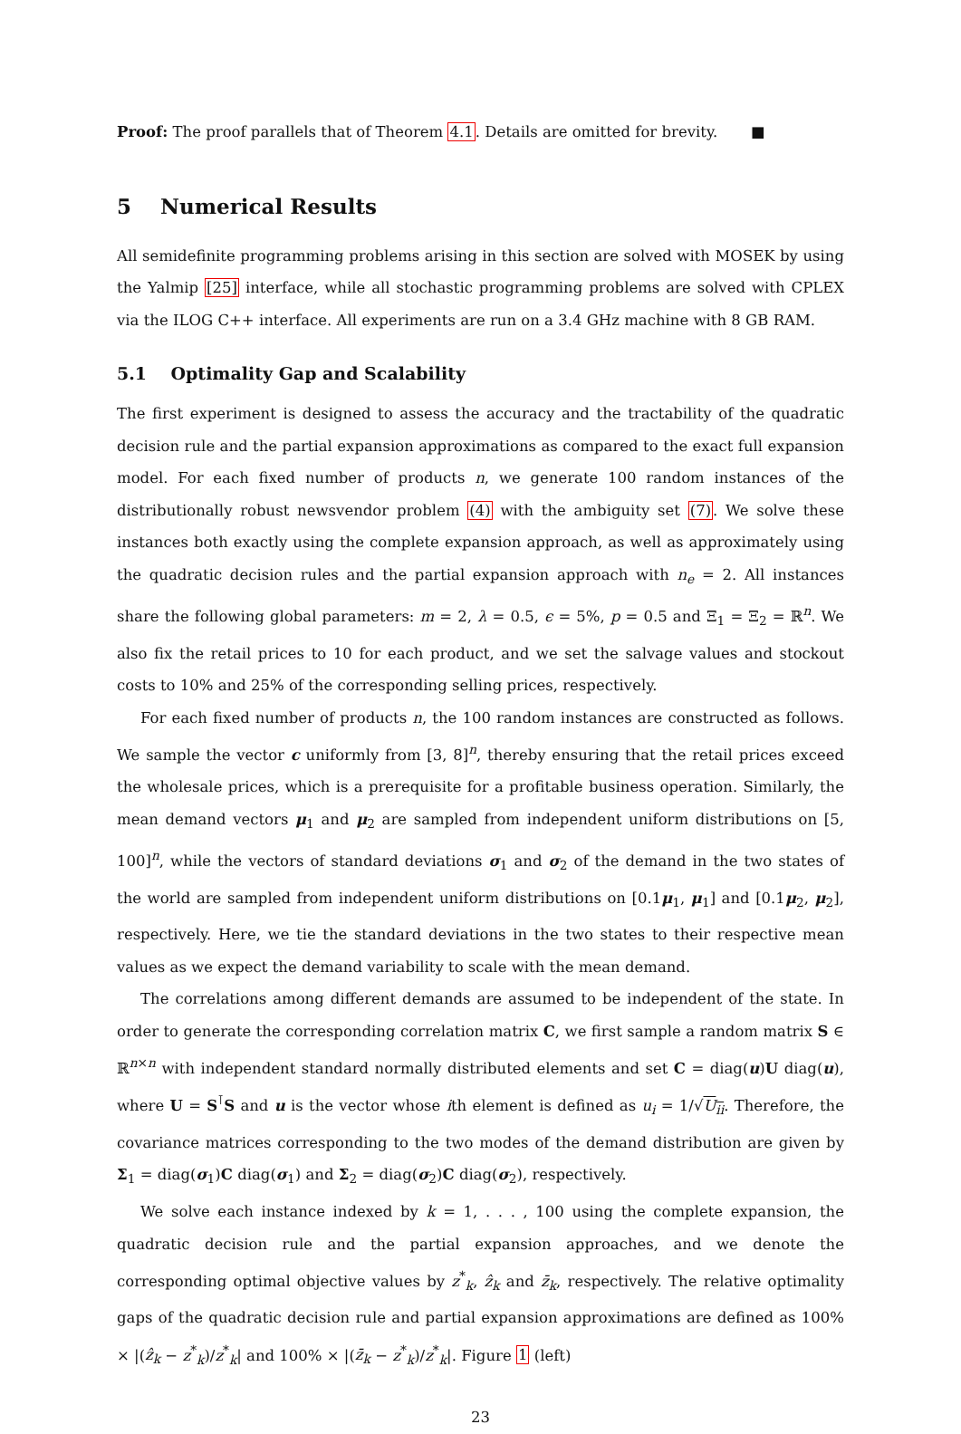Proof: The proof parallels that of Theorem 4.1. Details are omitted for brevity. ■
5 Numerical Results
All semidefinite programming problems arising in this section are solved with MOSEK by using the Yalmip [25] interface, while all stochastic programming problems are solved with CPLEX via the ILOG C++ interface. All experiments are run on a 3.4 GHz machine with 8 GB RAM.
5.1 Optimality Gap and Scalability
The first experiment is designed to assess the accuracy and the tractability of the quadratic decision rule and the partial expansion approximations as compared to the exact full expansion model. For each fixed number of products n, we generate 100 random instances of the distributionally robust newsvendor problem (4) with the ambiguity set (7). We solve these instances both exactly using the complete expansion approach, as well as approximately using the quadratic decision rules and the partial expansion approach with n<sub>e</sub> = 2. All instances share the following global parameters: m = 2, λ = 0.5, ϵ = 5%, p = 0.5 and Ξ<sub>1</sub> = Ξ<sub>2</sub> = ℝ<sup>n</sup>. We also fix the retail prices to 10 for each product, and we set the salvage values and stockout costs to 10% and 25% of the corresponding selling prices, respectively.
For each fixed number of products n, the 100 random instances are constructed as follows. We sample the vector c uniformly from [3, 8]<sup>n</sup>, thereby ensuring that the retail prices exceed the wholesale prices, which is a prerequisite for a profitable business operation. Similarly, the mean demand vectors μ<sub>1</sub> and μ<sub>2</sub> are sampled from independent uniform distributions on [5, 100]<sup>n</sup>, while the vectors of standard deviations σ<sub>1</sub> and σ<sub>2</sub> of the demand in the two states of the world are sampled from independent uniform distributions on [0.1μ<sub>1</sub>, μ<sub>1</sub>] and [0.1μ<sub>2</sub>, μ<sub>2</sub>], respectively. Here, we tie the standard deviations in the two states to their respective mean values as we expect the demand variability to scale with the mean demand.
The correlations among different demands are assumed to be independent of the state. In order to generate the corresponding correlation matrix C, we first sample a random matrix S ∈ ℝ<sup>n×n</sup> with independent standard normally distributed elements and set C = diag(u)U diag(u), where U = S<sup>⊺</sup>S and u is the vector whose ith element is defined as u<sub>i</sub> = 1/√U<sub>ii</sub>. Therefore, the covariance matrices corresponding to the two modes of the demand distribution are given by Σ<sub>1</sub> = diag(σ<sub>1</sub>)C diag(σ<sub>1</sub>) and Σ<sub>2</sub> = diag(σ<sub>2</sub>)C diag(σ<sub>2</sub>), respectively.
We solve each instance indexed by k = 1, . . . , 100 using the complete expansion, the quadratic decision rule and the partial expansion approaches, and we denote the corresponding optimal objective values by z<sup>*</sup><sub>k</sub>, ẑ<sub>k</sub> and z̄<sub>k</sub>, respectively. The relative optimality gaps of the quadratic decision rule and partial expansion approximations are defined as 100% × |(ẑ<sub>k</sub> − z<sup>*</sup><sub>k</sub>)/z<sup>*</sup><sub>k</sub>| and 100% × |(z̄<sub>k</sub> − z<sup>*</sup><sub>k</sub>)/z<sup>*</sup><sub>k</sub>|. Figure 1 (left)
23